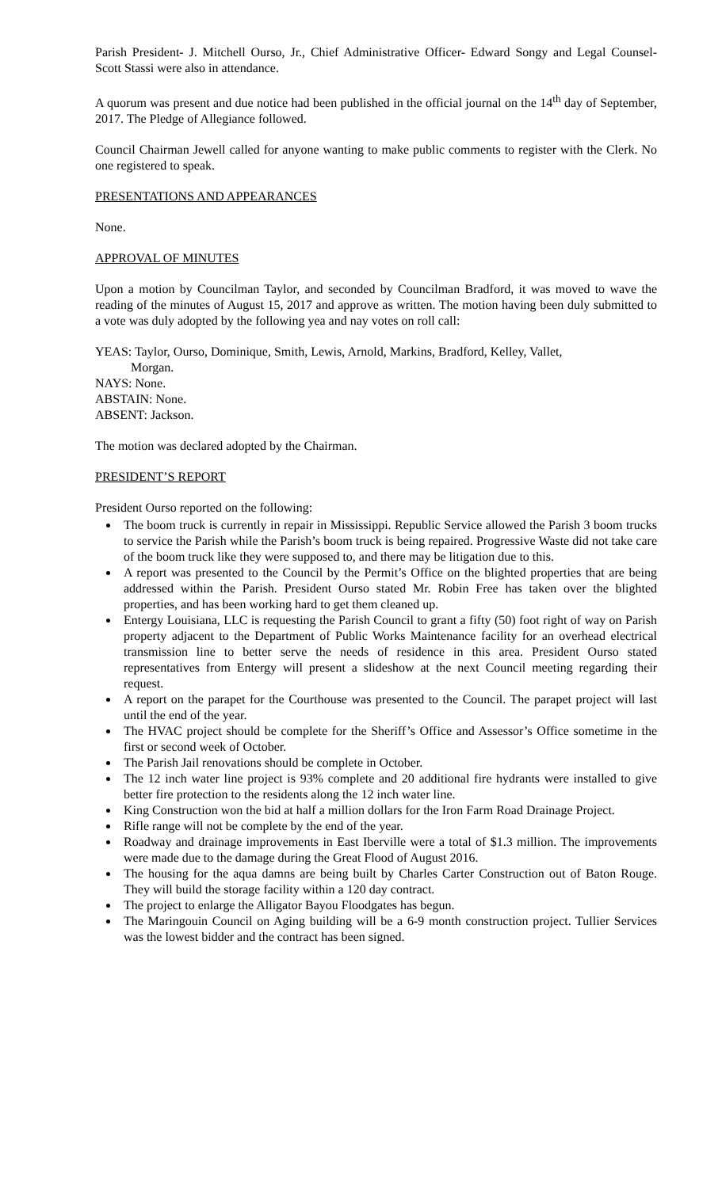Parish President- J. Mitchell Ourso, Jr., Chief Administrative Officer- Edward Songy and Legal Counsel- Scott Stassi were also in attendance.
A quorum was present and due notice had been published in the official journal on the 14<sup>th</sup> day of September, 2017. The Pledge of Allegiance followed.
Council Chairman Jewell called for anyone wanting to make public comments to register with the Clerk. No one registered to speak.
PRESENTATIONS AND APPEARANCES
None.
APPROVAL OF MINUTES
Upon a motion by Councilman Taylor, and seconded by Councilman Bradford, it was moved to wave the reading of the minutes of August 15, 2017 and approve as written. The motion having been duly submitted to a vote was duly adopted by the following yea and nay votes on roll call:
YEAS: Taylor, Ourso, Dominique, Smith, Lewis, Arnold, Markins, Bradford, Kelley, Vallet,
Morgan.
NAYS: None.
ABSTAIN: None.
ABSENT: Jackson.
The motion was declared adopted by the Chairman.
PRESIDENT’S REPORT
President Ourso reported on the following:
The boom truck is currently in repair in Mississippi. Republic Service allowed the Parish 3 boom trucks to service the Parish while the Parish’s boom truck is being repaired. Progressive Waste did not take care of the boom truck like they were supposed to, and there may be litigation due to this.
A report was presented to the Council by the Permit’s Office on the blighted properties that are being addressed within the Parish. President Ourso stated Mr. Robin Free has taken over the blighted properties, and has been working hard to get them cleaned up.
Entergy Louisiana, LLC is requesting the Parish Council to grant a fifty (50) foot right of way on Parish property adjacent to the Department of Public Works Maintenance facility for an overhead electrical transmission line to better serve the needs of residence in this area. President Ourso stated representatives from Entergy will present a slideshow at the next Council meeting regarding their request.
A report on the parapet for the Courthouse was presented to the Council. The parapet project will last until the end of the year.
The HVAC project should be complete for the Sheriff’s Office and Assessor’s Office sometime in the first or second week of October.
The Parish Jail renovations should be complete in October.
The 12 inch water line project is 93% complete and 20 additional fire hydrants were installed to give better fire protection to the residents along the 12 inch water line.
King Construction won the bid at half a million dollars for the Iron Farm Road Drainage Project.
Rifle range will not be complete by the end of the year.
Roadway and drainage improvements in East Iberville were a total of $1.3 million. The improvements were made due to the damage during the Great Flood of August 2016.
The housing for the aqua damns are being built by Charles Carter Construction out of Baton Rouge. They will build the storage facility within a 120 day contract.
The project to enlarge the Alligator Bayou Floodgates has begun.
The Maringouin Council on Aging building will be a 6-9 month construction project. Tullier Services was the lowest bidder and the contract has been signed.